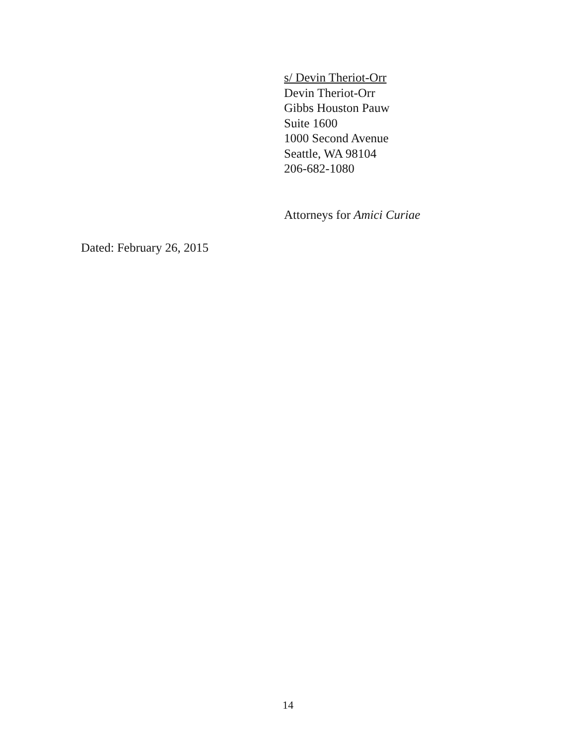s/ Devin Theriot-Orr
Devin Theriot-Orr
Gibbs Houston Pauw
Suite 1600
1000 Second Avenue
Seattle, WA 98104
206-682-1080
Attorneys for Amici Curiae
Dated: February 26, 2015
14